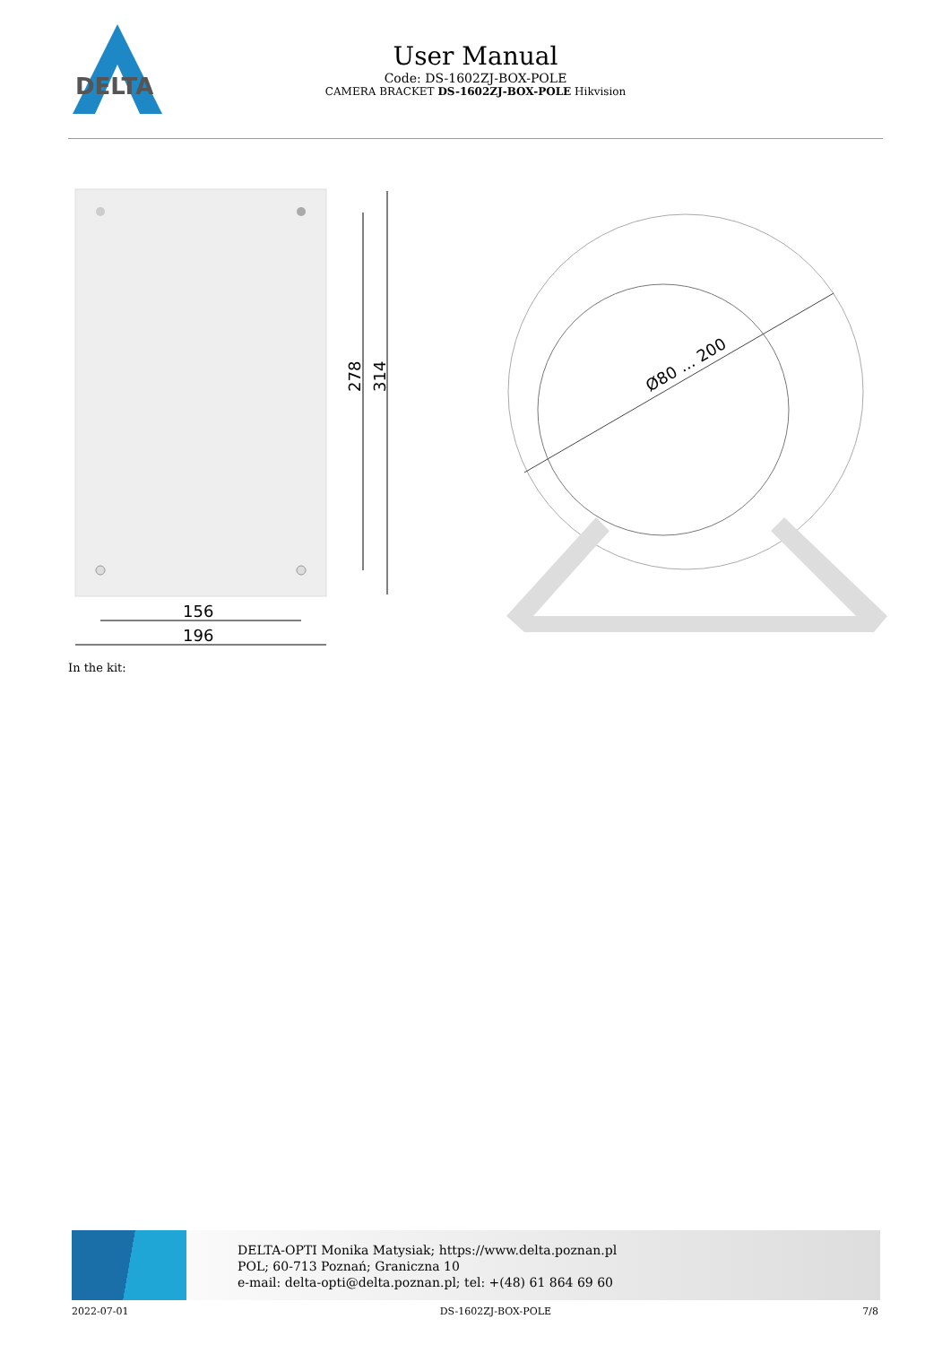DELTA
User Manual
Code: DS-1602ZJ-BOX-POLE
CAMERA BRACKET DS-1602ZJ-BOX-POLE Hikvision
278
314
156
196
Ø80 ... 200
In the kit:
DELTA-OPTI Monika Matysiak; https://www.delta.poznan.pl
POL; 60-713 Poznań; Graniczna 10
e-mail: delta-opti@delta.poznan.pl; tel: +(48) 61 864 69 60
2022-07-01 DS-1602ZJ-BOX-POLE 7/8